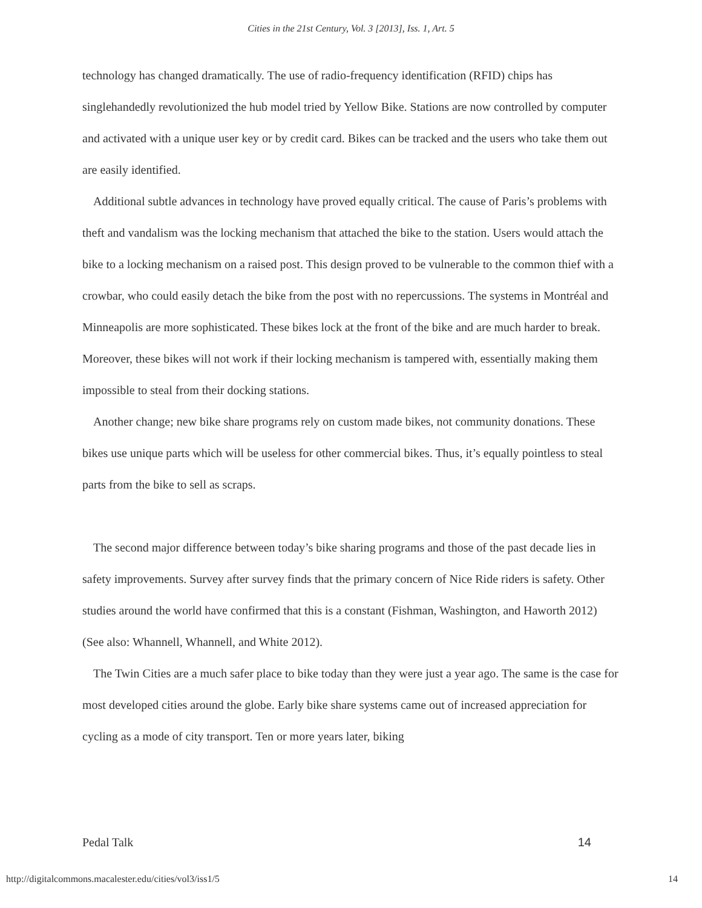Cities in the 21st Century, Vol. 3 [2013], Iss. 1, Art. 5
technology has changed dramatically. The use of radio-frequency identification (RFID) chips has singlehandedly revolutionized the hub model tried by Yellow Bike. Stations are now controlled by computer and activated with a unique user key or by credit card. Bikes can be tracked and the users who take them out are easily identified.
Additional subtle advances in technology have proved equally critical. The cause of Paris’s problems with theft and vandalism was the locking mechanism that attached the bike to the station. Users would attach the bike to a locking mechanism on a raised post. This design proved to be vulnerable to the common thief with a crowbar, who could easily detach the bike from the post with no repercussions. The systems in Montréal and Minneapolis are more sophisticated. These bikes lock at the front of the bike and are much harder to break. Moreover, these bikes will not work if their locking mechanism is tampered with, essentially making them impossible to steal from their docking stations.
Another change; new bike share programs rely on custom made bikes, not community donations. These bikes use unique parts which will be useless for other commercial bikes. Thus, it’s equally pointless to steal parts from the bike to sell as scraps.
The second major difference between today’s bike sharing programs and those of the past decade lies in safety improvements. Survey after survey finds that the primary concern of Nice Ride riders is safety. Other studies around the world have confirmed that this is a constant (Fishman, Washington, and Haworth 2012) (See also: Whannell, Whannell, and White 2012).
The Twin Cities are a much safer place to bike today than they were just a year ago. The same is the case for most developed cities around the globe. Early bike share systems came out of increased appreciation for cycling as a mode of city transport. Ten or more years later, biking
Pedal Talk 14
http://digitalcommons.macalester.edu/cities/vol3/iss1/5 14